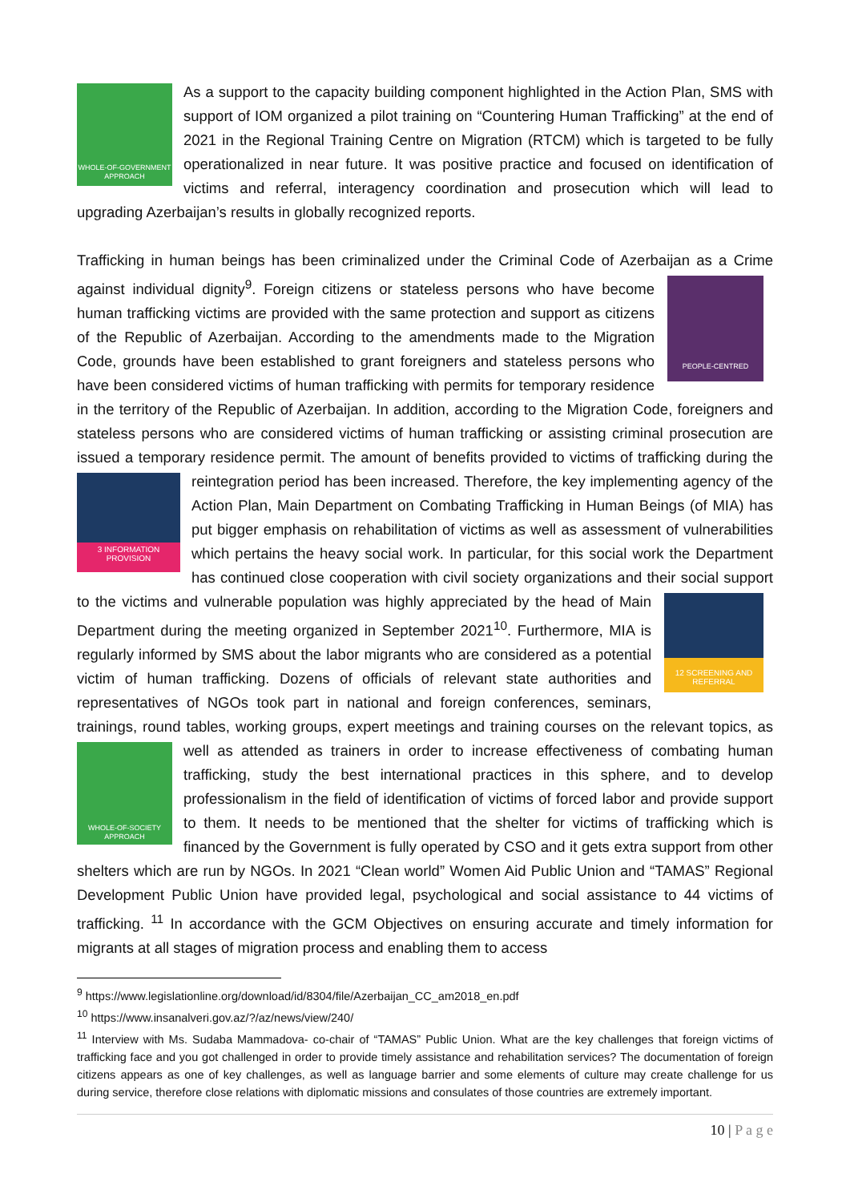WHOLE-OF-GOVERNMENT APPROACH
As a support to the capacity building component highlighted in the Action Plan, SMS with support of IOM organized a pilot training on “Countering Human Trafficking” at the end of 2021 in the Regional Training Centre on Migration (RTCM) which is targeted to be fully operationalized in near future. It was positive practice and focused on identification of victims and referral, interagency coordination and prosecution which will lead to upgrading Azerbaijan’s results in globally recognized reports.
Trafficking in human beings has been criminalized under the Criminal Code of Azerbaijan as a Crime
PEOPLE-CENTRED
against individual dignity<sup>9</sup>. Foreign citizens or stateless persons who have become human trafficking victims are provided with the same protection and support as citizens of the Republic of Azerbaijan. According to the amendments made to the Migration Code, grounds have been established to grant foreigners and stateless persons who have been considered victims of human trafficking with permits for temporary residence in the territory of the Republic of Azerbaijan. In addition, according to the Migration Code, foreigners and stateless persons who are considered victims of human trafficking or assisting criminal prosecution are issued a temporary residence permit. The amount of benefits provided to victims of trafficking during the reintegration period has been increased.
3 INFORMATION PROVISION
Therefore, the key implementing agency of the Action Plan, Main Department on Combating Trafficking in Human Beings (of MIA) has put bigger emphasis on rehabilitation of victims as well as assessment of vulnerabilities which pertains the heavy social work. In particular, for this social work the Department has continued close cooperation with civil society organizations and their social
12 SCREENING AND REFERRAL
support to the victims and vulnerable population was highly appreciated by the head of Main Department during the meeting organized in September 2021<sup>10</sup>. Furthermore, MIA is regularly informed by SMS about the labor migrants who are considered as a potential victim of human trafficking. Dozens of officials of relevant state authorities and representatives of NGOs took part in national and foreign conferences, seminars, trainings, round tables, working groups, expert meetings and training courses on the relevant topics, as well as attended as trainers in order to increase effectiveness of combating human
WHOLE-OF-SOCIETY APPROACH
trafficking, study the best international practices in this sphere, and to develop professionalism in the field of identification of victims of forced labor and provide support to them. It needs to be mentioned that the shelter for victims of trafficking which is financed by the Government is fully operated by CSO and it gets extra support from other shelters which are run by NGOs. In 2021 “Clean world” Women Aid Public Union and “TAMAS” Regional Development Public Union have provided legal, psychological and social assistance to 44 victims of trafficking. <sup>11</sup> In accordance with the GCM Objectives on ensuring accurate and timely information for migrants at all stages of migration process and enabling them to access
<sup>9</sup> https://www.legislationline.org/download/id/8304/file/Azerbaijan_CC_am2018_en.pdf
<sup>10</sup> https://www.insanalveri.gov.az/?/az/news/view/240/
<sup>11</sup> Interview with Ms. Sudaba Mammadova- co-chair of “TAMAS” Public Union. What are the key challenges that foreign victims of trafficking face and you got challenged in order to provide timely assistance and rehabilitation services? The documentation of foreign citizens appears as one of key challenges, as well as language barrier and some elements of culture may create challenge for us during service, therefore close relations with diplomatic missions and consulates of those countries are extremely important.
10 | P a g e